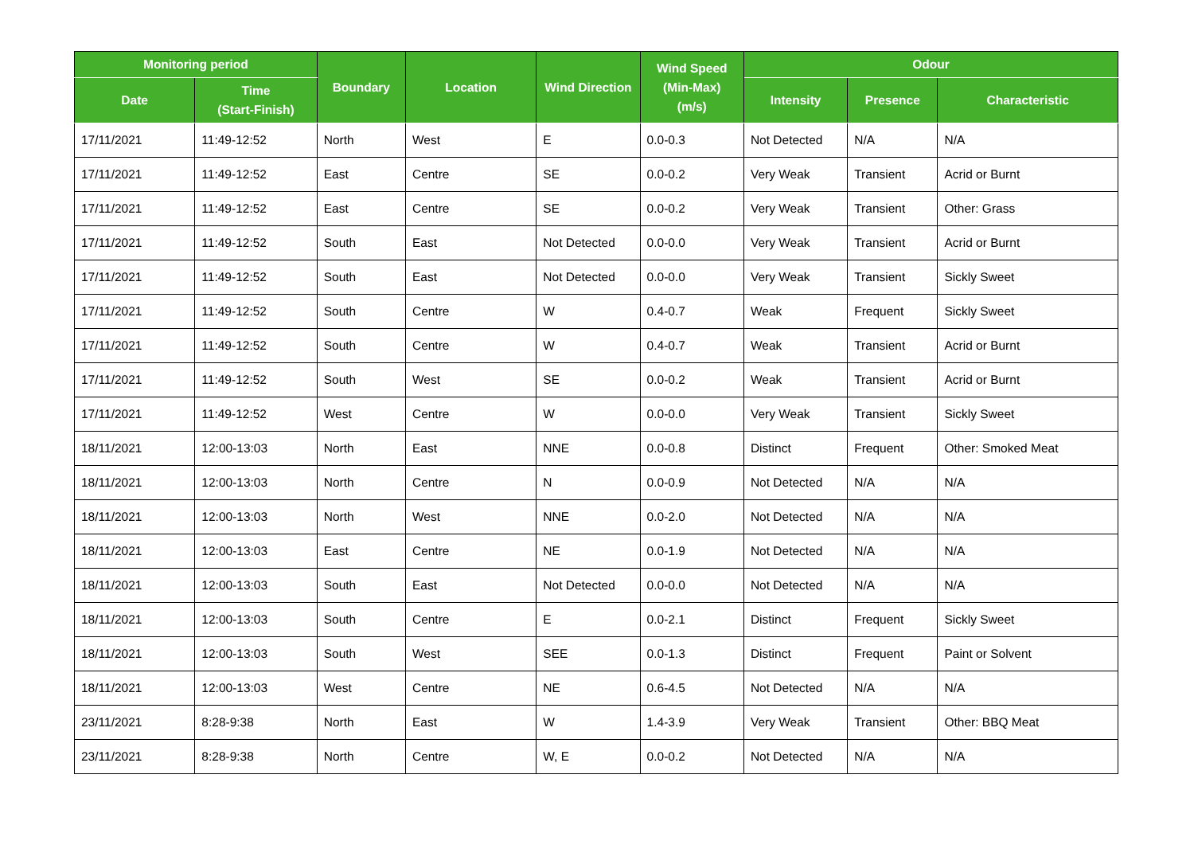| Monitoring period | | Boundary | Location | Wind Direction | Wind Speed (Min-Max) (m/s) | Odour | | |
| --- | --- | --- | --- | --- | --- | --- | --- | --- |
| Date | Time (Start-Finish) | | | | | Intensity | Presence | Characteristic |
| 17/11/2021 | 11:49-12:52 | North | West | E | 0.0-0.3 | Not Detected | N/A | N/A |
| 17/11/2021 | 11:49-12:52 | East | Centre | SE | 0.0-0.2 | Very Weak | Transient | Acrid or Burnt |
| 17/11/2021 | 11:49-12:52 | East | Centre | SE | 0.0-0.2 | Very Weak | Transient | Other: Grass |
| 17/11/2021 | 11:49-12:52 | South | East | Not Detected | 0.0-0.0 | Very Weak | Transient | Acrid or Burnt |
| 17/11/2021 | 11:49-12:52 | South | East | Not Detected | 0.0-0.0 | Very Weak | Transient | Sickly Sweet |
| 17/11/2021 | 11:49-12:52 | South | Centre | W | 0.4-0.7 | Weak | Frequent | Sickly Sweet |
| 17/11/2021 | 11:49-12:52 | South | Centre | W | 0.4-0.7 | Weak | Transient | Acrid or Burnt |
| 17/11/2021 | 11:49-12:52 | South | West | SE | 0.0-0.2 | Weak | Transient | Acrid or Burnt |
| 17/11/2021 | 11:49-12:52 | West | Centre | W | 0.0-0.0 | Very Weak | Transient | Sickly Sweet |
| 18/11/2021 | 12:00-13:03 | North | East | NNE | 0.0-0.8 | Distinct | Frequent | Other: Smoked Meat |
| 18/11/2021 | 12:00-13:03 | North | Centre | N | 0.0-0.9 | Not Detected | N/A | N/A |
| 18/11/2021 | 12:00-13:03 | North | West | NNE | 0.0-2.0 | Not Detected | N/A | N/A |
| 18/11/2021 | 12:00-13:03 | East | Centre | NE | 0.0-1.9 | Not Detected | N/A | N/A |
| 18/11/2021 | 12:00-13:03 | South | East | Not Detected | 0.0-0.0 | Not Detected | N/A | N/A |
| 18/11/2021 | 12:00-13:03 | South | Centre | E | 0.0-2.1 | Distinct | Frequent | Sickly Sweet |
| 18/11/2021 | 12:00-13:03 | South | West | SEE | 0.0-1.3 | Distinct | Frequent | Paint or Solvent |
| 18/11/2021 | 12:00-13:03 | West | Centre | NE | 0.6-4.5 | Not Detected | N/A | N/A |
| 23/11/2021 | 8:28-9:38 | North | East | W | 1.4-3.9 | Very Weak | Transient | Other: BBQ Meat |
| 23/11/2021 | 8:28-9:38 | North | Centre | W, E | 0.0-0.2 | Not Detected | N/A | N/A |